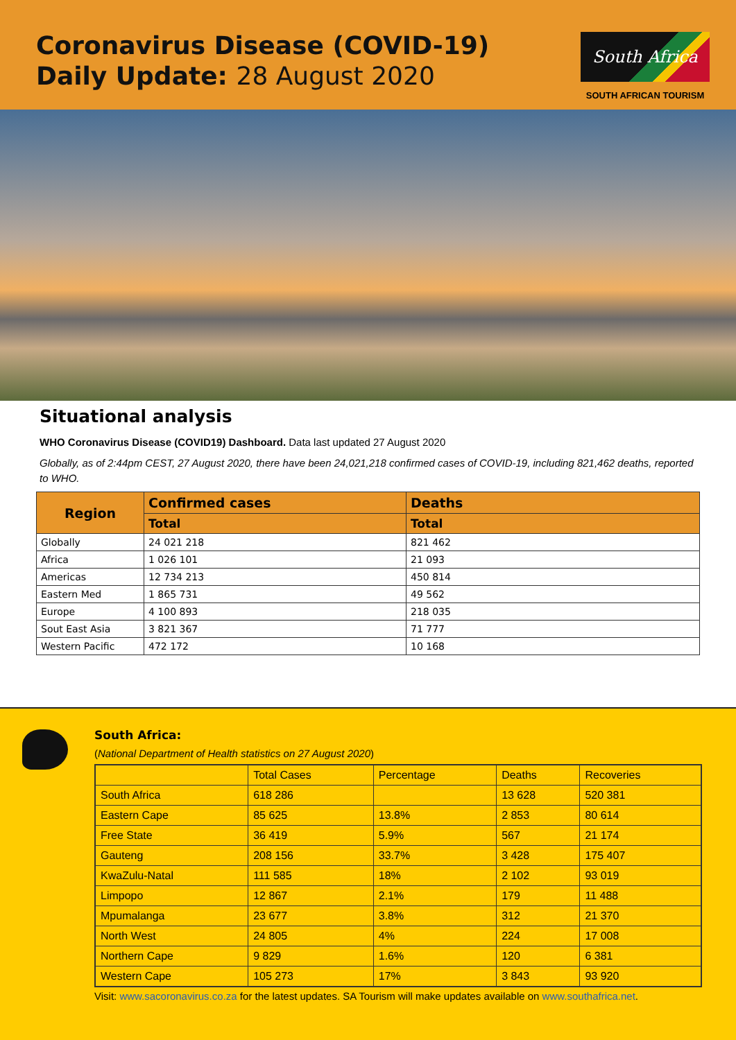Coronavirus Disease (COVID-19)
Daily Update: 28 August 2020
South Africa
SOUTH AFRICAN TOURISM
Situational analysis
WHO Coronavirus Disease (COVID19) Dashboard. Data last updated 27 August 2020
Globally, as of 2:44pm CEST, 27 August 2020, there have been 24,021,218 confirmed cases of COVID-19, including 821,462 deaths, reported to WHO.
| Region | Confirmed cases | Deaths |
| --- | --- | --- |
| | Total | Total |
| Globally | 24 021 218 | 821 462 |
| Africa | 1 026 101 | 21 093 |
| Americas | 12 734 213 | 450 814 |
| Eastern Med | 1 865 731 | 49 562 |
| Europe | 4 100 893 | 218 035 |
| Sout East Asia | 3 821 367 | 71 777 |
| Western Pacific | 472 172 | 10 168 |
South Africa:
(National Department of Health statistics on 27 August 2020)
| | Total Cases | Percentage | Deaths | Recoveries |
| --- | --- | --- | --- | --- |
| South Africa | 618 286 | | 13 628 | 520 381 |
| Eastern Cape | 85 625 | 13.8% | 2 853 | 80 614 |
| Free State | 36 419 | 5.9% | 567 | 21 174 |
| Gauteng | 208 156 | 33.7% | 3 428 | 175 407 |
| KwaZulu-Natal | 111 585 | 18% | 2 102 | 93 019 |
| Limpopo | 12 867 | 2.1% | 179 | 11 488 |
| Mpumalanga | 23 677 | 3.8% | 312 | 21 370 |
| North West | 24 805 | 4% | 224 | 17 008 |
| Northern Cape | 9 829 | 1.6% | 120 | 6 381 |
| Western Cape | 105 273 | 17% | 3 843 | 93 920 |
Visit: www.sacoronavirus.co.za for the latest updates. SA Tourism will make updates available on www.southafrica.net.